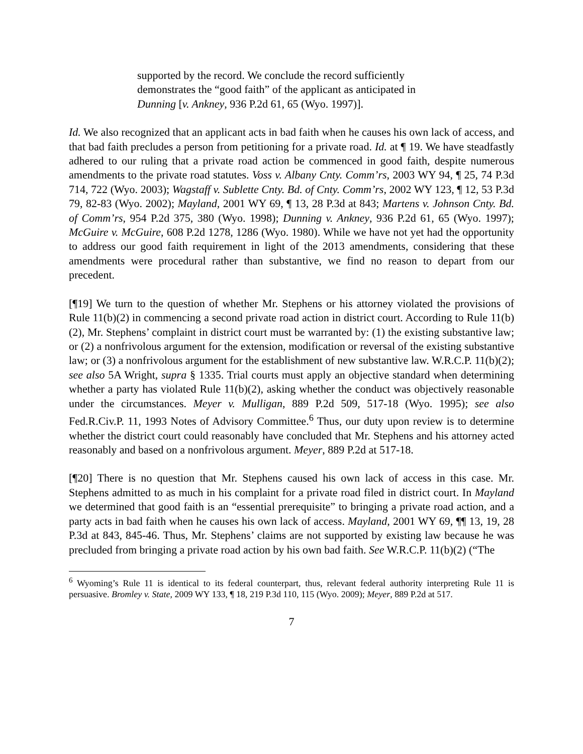supported by the record. We conclude the record sufficiently demonstrates the “good faith” of the applicant as anticipated in Dunning [v. Ankney, 936 P.2d 61, 65 (Wyo. 1997)].
Id. We also recognized that an applicant acts in bad faith when he causes his own lack of access, and that bad faith precludes a person from petitioning for a private road. Id. at ¶ 19. We have steadfastly adhered to our ruling that a private road action be commenced in good faith, despite numerous amendments to the private road statutes. Voss v. Albany Cnty. Comm’rs, 2003 WY 94, ¶ 25, 74 P.3d 714, 722 (Wyo. 2003); Wagstaff v. Sublette Cnty. Bd. of Cnty. Comm’rs, 2002 WY 123, ¶ 12, 53 P.3d 79, 82-83 (Wyo. 2002); Mayland, 2001 WY 69, ¶ 13, 28 P.3d at 843; Martens v. Johnson Cnty. Bd. of Comm’rs, 954 P.2d 375, 380 (Wyo. 1998); Dunning v. Ankney, 936 P.2d 61, 65 (Wyo. 1997); McGuire v. McGuire, 608 P.2d 1278, 1286 (Wyo. 1980). While we have not yet had the opportunity to address our good faith requirement in light of the 2013 amendments, considering that these amendments were procedural rather than substantive, we find no reason to depart from our precedent.
[¶19] We turn to the question of whether Mr. Stephens or his attorney violated the provisions of Rule 11(b)(2) in commencing a second private road action in district court. According to Rule 11(b)(2), Mr. Stephens’ complaint in district court must be warranted by: (1) the existing substantive law; or (2) a nonfrivolous argument for the extension, modification or reversal of the existing substantive law; or (3) a nonfrivolous argument for the establishment of new substantive law. W.R.C.P. 11(b)(2); see also 5A Wright, supra § 1335. Trial courts must apply an objective standard when determining whether a party has violated Rule 11(b)(2), asking whether the conduct was objectively reasonable under the circumstances. Meyer v. Mulligan, 889 P.2d 509, 517-18 (Wyo. 1995); see also Fed.R.Civ.P. 11, 1993 Notes of Advisory Committee.<sup>6</sup> Thus, our duty upon review is to determine whether the district court could reasonably have concluded that Mr. Stephens and his attorney acted reasonably and based on a nonfrivolous argument. Meyer, 889 P.2d at 517-18.
[¶20] There is no question that Mr. Stephens caused his own lack of access in this case. Mr. Stephens admitted to as much in his complaint for a private road filed in district court. In Mayland we determined that good faith is an “essential prerequisite” to bringing a private road action, and a party acts in bad faith when he causes his own lack of access. Mayland, 2001 WY 69, ¶¶ 13, 19, 28 P.3d at 843, 845-46. Thus, Mr. Stephens’ claims are not supported by existing law because he was precluded from bringing a private road action by his own bad faith. See W.R.C.P. 11(b)(2) (“The
<sup>6</sup> Wyoming’s Rule 11 is identical to its federal counterpart, thus, relevant federal authority interpreting Rule 11 is persuasive. Bromley v. State, 2009 WY 133, ¶ 18, 219 P.3d 110, 115 (Wyo. 2009); Meyer, 889 P.2d at 517.
7